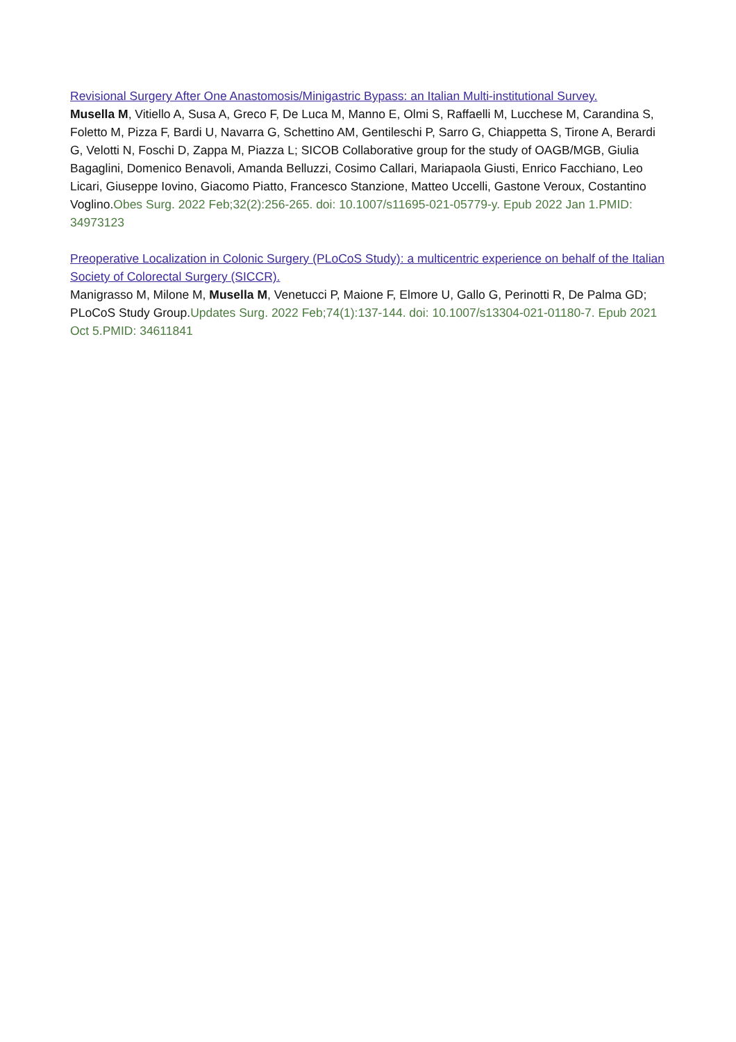Revisional Surgery After One Anastomosis/Minigastric Bypass: an Italian Multi-institutional Survey.
Musella M, Vitiello A, Susa A, Greco F, De Luca M, Manno E, Olmi S, Raffaelli M, Lucchese M, Carandina S, Foletto M, Pizza F, Bardi U, Navarra G, Schettino AM, Gentileschi P, Sarro G, Chiappetta S, Tirone A, Berardi G, Velotti N, Foschi D, Zappa M, Piazza L; SICOB Collaborative group for the study of OAGB/MGB, Giulia Bagaglini, Domenico Benavoli, Amanda Belluzzi, Cosimo Callari, Mariapaola Giusti, Enrico Facchiano, Leo Licari, Giuseppe Iovino, Giacomo Piatto, Francesco Stanzione, Matteo Uccelli, Gastone Veroux, Costantino Voglino.Obes Surg. 2022 Feb;32(2):256-265. doi: 10.1007/s11695-021-05779-y. Epub 2022 Jan 1.PMID: 34973123
Preoperative Localization in Colonic Surgery (PLoCoS Study): a multicentric experience on behalf of the Italian Society of Colorectal Surgery (SICCR).
Manigrasso M, Milone M, Musella M, Venetucci P, Maione F, Elmore U, Gallo G, Perinotti R, De Palma GD; PLoCoS Study Group.Updates Surg. 2022 Feb;74(1):137-144. doi: 10.1007/s13304-021-01180-7. Epub 2021 Oct 5.PMID: 34611841